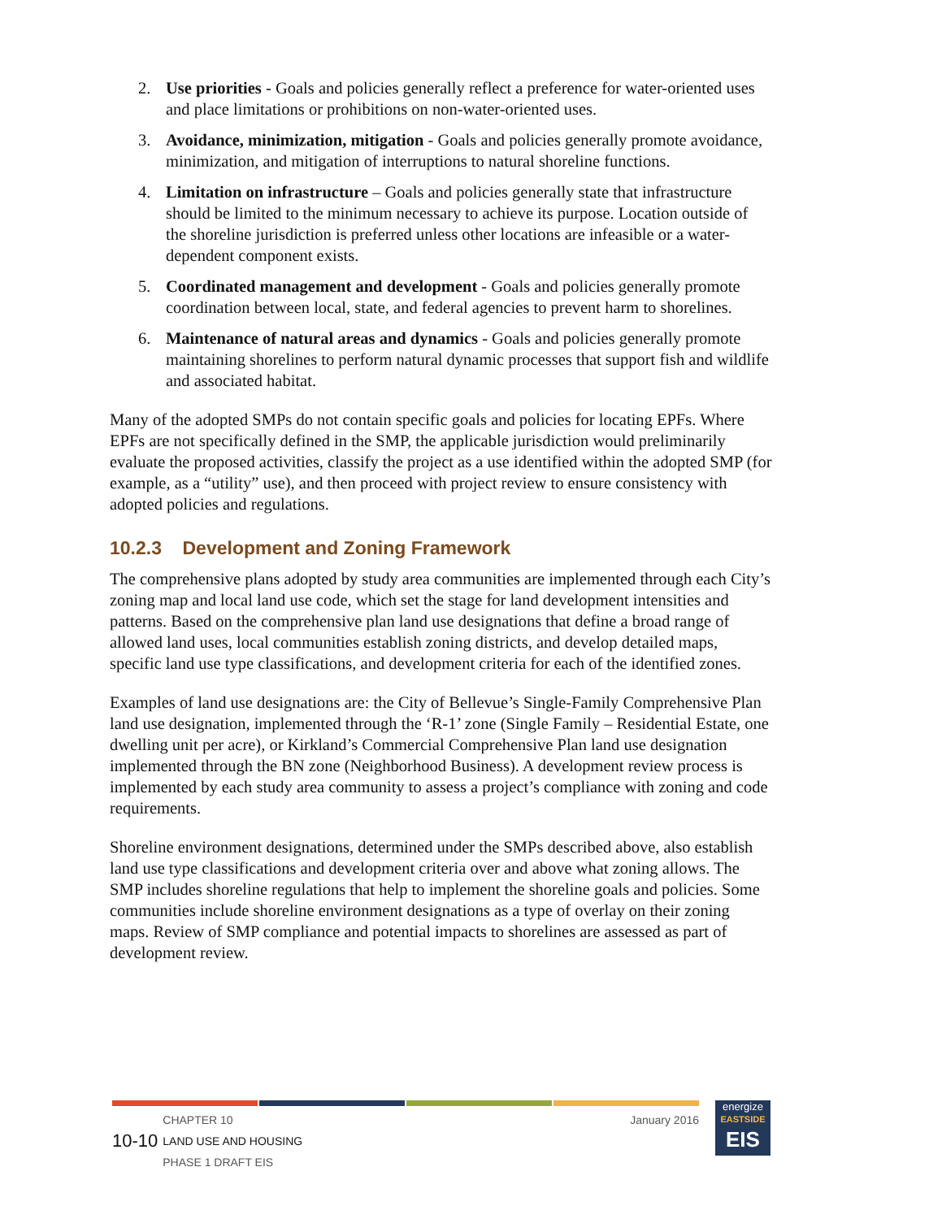2. Use priorities - Goals and policies generally reflect a preference for water-oriented uses and place limitations or prohibitions on non-water-oriented uses.
3. Avoidance, minimization, mitigation - Goals and policies generally promote avoidance, minimization, and mitigation of interruptions to natural shoreline functions.
4. Limitation on infrastructure – Goals and policies generally state that infrastructure should be limited to the minimum necessary to achieve its purpose. Location outside of the shoreline jurisdiction is preferred unless other locations are infeasible or a water-dependent component exists.
5. Coordinated management and development - Goals and policies generally promote coordination between local, state, and federal agencies to prevent harm to shorelines.
6. Maintenance of natural areas and dynamics - Goals and policies generally promote maintaining shorelines to perform natural dynamic processes that support fish and wildlife and associated habitat.
Many of the adopted SMPs do not contain specific goals and policies for locating EPFs. Where EPFs are not specifically defined in the SMP, the applicable jurisdiction would preliminarily evaluate the proposed activities, classify the project as a use identified within the adopted SMP (for example, as a “utility” use), and then proceed with project review to ensure consistency with adopted policies and regulations.
10.2.3 Development and Zoning Framework
The comprehensive plans adopted by study area communities are implemented through each City’s zoning map and local land use code, which set the stage for land development intensities and patterns. Based on the comprehensive plan land use designations that define a broad range of allowed land uses, local communities establish zoning districts, and develop detailed maps, specific land use type classifications, and development criteria for each of the identified zones.
Examples of land use designations are: the City of Bellevue’s Single-Family Comprehensive Plan land use designation, implemented through the ‘R-1’ zone (Single Family – Residential Estate, one dwelling unit per acre), or Kirkland’s Commercial Comprehensive Plan land use designation implemented through the BN zone (Neighborhood Business). A development review process is implemented by each study area community to assess a project’s compliance with zoning and code requirements.
Shoreline environment designations, determined under the SMPs described above, also establish land use type classifications and development criteria over and above what zoning allows. The SMP includes shoreline regulations that help to implement the shoreline goals and policies. Some communities include shoreline environment designations as a type of overlay on their zoning maps. Review of SMP compliance and potential impacts to shorelines are assessed as part of development review.
10-10 CHAPTER 10
LAND USE AND HOUSING
PHASE 1 DRAFT EIS
January 2016
energize
EASTSIDE
EIS